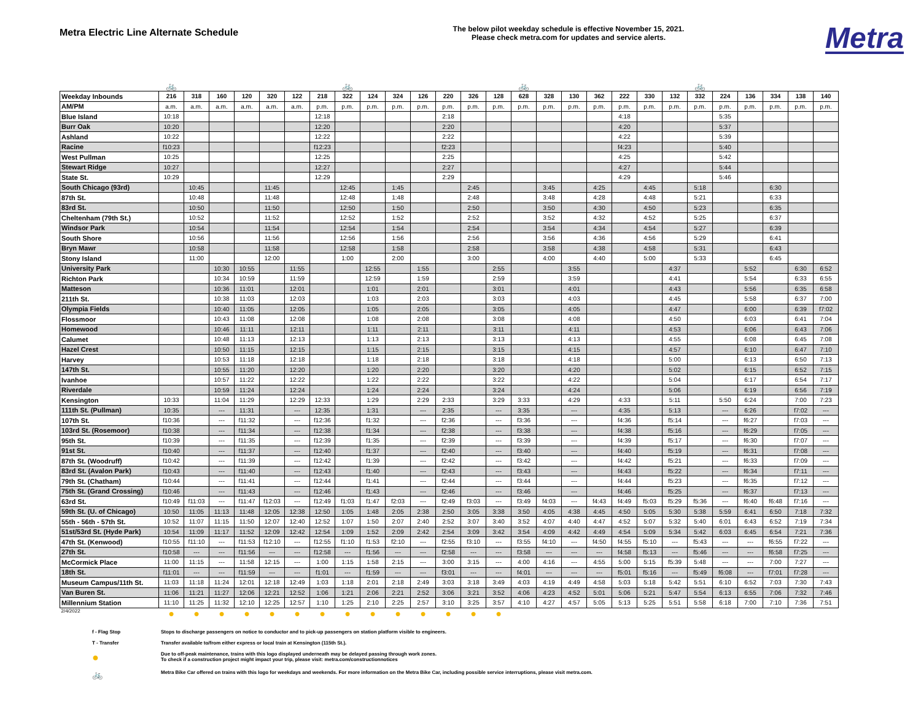Metra Electric Line Alternate Schedule
The below pilot weekday schedule is effective November 15, 2021.
Please check metra.com for updates and service alerts.
Metra
| | 🚲 | | | | | | | 🚲 | | | | | | | 🚲 | | | | | | | 🚲 | | | | | |
| Weekday Inbounds | 216 | 318 | 160 | 120 | 320 | 122 | 218 | 322 | 124 | 324 | 126 | 220 | 326 | 128 | 628 | 328 | 130 | 362 | 222 | 330 | 132 | 332 | 224 | 136 | 334 | 138 | 140 |
| AM/PM | a.m. | a.m. | a.m. | a.m. | a.m. | a.m. | p.m. | p.m. | p.m. | p.m. | p.m. | p.m. | p.m. | p.m. | p.m. | p.m. | p.m. | p.m. | p.m. | p.m. | p.m. | p.m. | p.m. | p.m. | p.m. | p.m. | p.m. |
| Blue Island | 10:18 | | | | | | 12:18 | | | | | 2:18 | | | | | | | 4:18 | | | | 5:35 | | | | |
| Burr Oak | 10:20 | | | | | | 12:20 | | | | | 2:20 | | | | | | | 4:20 | | | | 5:37 | | | | |
| Ashland | 10:22 | | | | | | 12:22 | | | | | 2:22 | | | | | | | 4:22 | | | | 5:39 | | | | |
| Racine | f10:23 | | | | | | f12:23 | | | | | f2:23 | | | | | | | f4:23 | | | | 5:40 | | | | |
| West Pullman | 10:25 | | | | | | 12:25 | | | | | 2:25 | | | | | | | 4:25 | | | | 5:42 | | | | |
| Stewart Ridge | 10:27 | | | | | | 12:27 | | | | | 2:27 | | | | | | | 4:27 | | | | 5:44 | | | | |
| State St. | 10:29 | | | | | | 12:29 | | | | | 2:29 | | | | | | | 4:29 | | | | 5:46 | | | | |
| South Chicago (93rd) | | 10:45 | | | 11:45 | | | 12:45 | | 1:45 | | | 2:45 | | | 3:45 | | 4:25 | | 4:45 | | 5:18 | | | 6:30 | | |
| 87th St. | | 10:48 | | | 11:48 | | | 12:48 | | 1:48 | | | 2:48 | | | 3:48 | | 4:28 | | 4:48 | | 5:21 | | | 6:33 | | |
| 83rd St. | | 10:50 | | | 11:50 | | | 12:50 | | 1:50 | | | 2:50 | | | 3:50 | | 4:30 | | 4:50 | | 5:23 | | | 6:35 | | |
| Cheltenham (79th St.) | | 10:52 | | | 11:52 | | | 12:52 | | 1:52 | | | 2:52 | | | 3:52 | | 4:32 | | 4:52 | | 5:25 | | | 6:37 | | |
| Windsor Park | | 10:54 | | | 11:54 | | | 12:54 | | 1:54 | | | 2:54 | | | 3:54 | | 4:34 | | 4:54 | | 5:27 | | | 6:39 | | |
| South Shore | | 10:56 | | | 11:56 | | | 12:56 | | 1:56 | | | 2:56 | | | 3:56 | | 4:36 | | 4:56 | | 5:29 | | | 6:41 | | |
| Bryn Mawr | | 10:58 | | | 11:58 | | | 12:58 | | 1:58 | | | 2:58 | | | 3:58 | | 4:38 | | 4:58 | | 5:31 | | | 6:43 | | |
| Stony Island | | 11:00 | | | 12:00 | | | 1:00 | | 2:00 | | | 3:00 | | | 4:00 | | 4:40 | | 5:00 | | 5:33 | | | 6:45 | | |
| University Park | | | 10:30 | 10:55 | | 11:55 | | | 12:55 | | 1:55 | | | 2:55 | | | 3:55 | | | | 4:37 | | | 5:52 | | 6:30 | 6:52 |
| Richton Park | | | 10:34 | 10:59 | | 11:59 | | | 12:59 | | 1:59 | | | 2:59 | | | 3:59 | | | | 4:41 | | | 5:54 | | 6:33 | 6:55 |
| Matteson | | | 10:36 | 11:01 | | 12:01 | | | 1:01 | | 2:01 | | | 3:01 | | | 4:01 | | | | 4:43 | | | 5:56 | | 6:35 | 6:58 |
| 211th St. | | | 10:38 | 11:03 | | 12:03 | | | 1:03 | | 2:03 | | | 3:03 | | | 4:03 | | | | 4:45 | | | 5:58 | | 6:37 | 7:00 |
| Olympia Fields | | | 10:40 | 11:05 | | 12:05 | | | 1:05 | | 2:05 | | | 3:05 | | | 4:05 | | | | 4:47 | | | 6:00 | | 6:39 | f7:02 |
| Flossmoor | | | 10:43 | 11:08 | | 12:08 | | | 1:08 | | 2:08 | | | 3:08 | | | 4:08 | | | | 4:50 | | | 6:03 | | 6:41 | 7:04 |
| Homewood | | | 10:46 | 11:11 | | 12:11 | | | 1:11 | | 2:11 | | | 3:11 | | | 4:11 | | | | 4:53 | | | 6:06 | | 6:43 | 7:06 |
| Calumet | | | 10:48 | 11:13 | | 12:13 | | | 1:13 | | 2:13 | | | 3:13 | | | 4:13 | | | | 4:55 | | | 6:08 | | 6:45 | 7:08 |
| Hazel Crest | | | 10:50 | 11:15 | | 12:15 | | | 1:15 | | 2:15 | | | 3:15 | | | 4:15 | | | | 4:57 | | | 6:10 | | 6:47 | 7:10 |
| Harvey | | | 10:53 | 11:18 | | 12:18 | | | 1:18 | | 2:18 | | | 3:18 | | | 4:18 | | | | 5:00 | | | 6:13 | | 6:50 | 7:13 |
| 147th St. | | | 10:55 | 11:20 | | 12:20 | | | 1:20 | | 2:20 | | | 3:20 | | | 4:20 | | | | 5:02 | | | 6:15 | | 6:52 | 7:15 |
| Ivanhoe | | | 10:57 | 11:22 | | 12:22 | | | 1:22 | | 2:22 | | | 3:22 | | | 4:22 | | | | 5:04 | | | 6:17 | | 6:54 | 7:17 |
| Riverdale | | | 10:59 | 11:24 | | 12:24 | | | 1:24 | | 2:24 | | | 3:24 | | | 4:24 | | | | 5:06 | | | 6:19 | | 6:56 | 7:19 |
| Kensington | 10:33 | | 11:04 | 11:29 | | 12:29 | 12:33 | | 1:29 | | 2:29 | 2:33 | | 3:29 | 3:33 | | 4:29 | | 4:33 | | 5:11 | | 5:50 | 6:24 | | 7:00 | 7:23 |
| 111th St. (Pullman) | 10:35 | | --- | 11:31 | | --- | 12:35 | | 1:31 | | --- | 2:35 | | --- | 3:35 | | --- | | 4:35 | | 5:13 | | --- | 6:26 | | f7:02 | --- |
| 107th St. | f10:36 | | --- | f11:32 | | --- | f12:36 | | f1:32 | | --- | f2:36 | | --- | f3:36 | | --- | | f4:36 | | f5:14 | | --- | f6:27 | | f7:03 | --- |
| 103rd St. (Rosemoor) | f10:38 | | --- | f11:34 | | --- | f12:38 | | f1:34 | | --- | f2:38 | | --- | f3:38 | | --- | | f4:38 | | f5:16 | | --- | f6:29 | | f7:05 | --- |
| 95th St. | f10:39 | | --- | f11:35 | | --- | f12:39 | | f1:35 | | --- | f2:39 | | --- | f3:39 | | --- | | f4:39 | | f5:17 | | --- | f6:30 | | f7:07 | --- |
| 91st St. | f10:40 | | --- | f11:37 | | --- | f12:40 | | f1:37 | | --- | f2:40 | | --- | f3:40 | | --- | | f4:40 | | f5:19 | | --- | f6:31 | | f7:08 | --- |
| 87th St. (Woodruff) | f10:42 | | --- | f11:39 | | --- | f12:42 | | f1:39 | | --- | f2:42 | | --- | f3:42 | | --- | | f4:42 | | f5:21 | | --- | f6:33 | | f7:09 | --- |
| 83rd St. (Avalon Park) | f10:43 | | --- | f11:40 | | --- | f12:43 | | f1:40 | | --- | f2:43 | | --- | f3:43 | | --- | | f4:43 | | f5:22 | | --- | f6:34 | | f7:11 | --- |
| 79th St. (Chatham) | f10:44 | | --- | f11:41 | | --- | f12:44 | | f1:41 | | --- | f2:44 | | --- | f3:44 | | --- | | f4:44 | | f5:23 | | --- | f6:35 | | f7:12 | --- |
| 75th St. (Grand Crossing) | f10:46 | | --- | f11:43 | | --- | f12:46 | | f1:43 | | --- | f2:46 | | --- | f3:46 | | --- | | f4:46 | | f5:25 | | --- | f6:37 | | f7:13 | --- |
| 63rd St. | f10:49 | f11:03 | --- | f11:47 | f12:03 | --- | f12:49 | f1:03 | f1:47 | f2:03 | --- | f2:49 | f3:03 | --- | f3:49 | f4:03 | --- | f4:43 | f4:49 | f5:03 | f5:29 | f5:36 | --- | f6:40 | f6:48 | f7:16 | --- |
| 59th St. (U. of Chicago) | 10:50 | 11:05 | 11:13 | 11:48 | 12:05 | 12:38 | 12:50 | 1:05 | 1:48 | 2:05 | 2:38 | 2:50 | 3:05 | 3:38 | 3:50 | 4:05 | 4:38 | 4:45 | 4:50 | 5:05 | 5:30 | 5:38 | 5:59 | 6:41 | 6:50 | 7:18 | 7:32 |
| 55th - 56th - 57th St. | 10:52 | 11:07 | 11:15 | 11:50 | 12:07 | 12:40 | 12:52 | 1:07 | 1:50 | 2:07 | 2:40 | 2:52 | 3:07 | 3:40 | 3:52 | 4:07 | 4:40 | 4:47 | 4:52 | 5:07 | 5:32 | 5:40 | 6:01 | 6:43 | 6:52 | 7:19 | 7:34 |
| 51st/53rd St. (Hyde Park) | 10:54 | 11:09 | 11:17 | 11:52 | 12:09 | 12:42 | 12:54 | 1:09 | 1:52 | 2:09 | 2:42 | 2:54 | 3:09 | 3:42 | 3:54 | 4:09 | 4:42 | 4:49 | 4:54 | 5:09 | 5:34 | 5:42 | 6:03 | 6:45 | 6:54 | 7:21 | 7:36 |
| 47th St. (Kenwood) | f10:55 | f11:10 | --- | f11:53 | f12:10 | --- | f12:55 | f1:10 | f1:53 | f2:10 | --- | f2:55 | f3:10 | --- | f3:55 | f4:10 | --- | f4:50 | f4:55 | f5:10 | --- | f5:43 | --- | --- | f6:55 | f7:22 | --- |
| 27th St. | f10:58 | --- | --- | f11:56 | --- | --- | f12:58 | --- | f1:56 | --- | --- | f2:58 | --- | --- | f3:58 | --- | --- | --- | f4:58 | f5:13 | --- | f5:46 | --- | --- | f6:58 | f7:25 | --- |
| McCormick Place | 11:00 | 11:15 | --- | 11:58 | 12:15 | --- | 1:00 | 1:15 | 1:58 | 2:15 | --- | 3:00 | 3:15 | --- | 4:00 | 4:16 | --- | 4:55 | 5:00 | 5:15 | f5:39 | 5:48 | --- | --- | 7:00 | 7:27 | --- |
| 18th St. | f11:01 | --- | --- | f11:59 | --- | --- | f1:01 | --- | f1:59 | --- | --- | f3:01 | --- | --- | f4:01 | --- | --- | --- | f5:01 | f5:16 | --- | f5:49 | f6:08 | --- | f7:01 | f7:28 | --- |
| Museum Campus/11th St. | 11:03 | 11:18 | 11:24 | 12:01 | 12:18 | 12:49 | 1:03 | 1:18 | 2:01 | 2:18 | 2:49 | 3:03 | 3:18 | 3:49 | 4:03 | 4:19 | 4:49 | 4:58 | 5:03 | 5:18 | 5:42 | 5:51 | 6:10 | 6:52 | 7:03 | 7:30 | 7:43 |
| Van Buren St. | 11:06 | 11:21 | 11:27 | 12:06 | 12:21 | 12:52 | 1:06 | 1:21 | 2:06 | 2:21 | 2:52 | 3:06 | 3:21 | 3:52 | 4:06 | 4:23 | 4:52 | 5:01 | 5:06 | 5:21 | 5:47 | 5:54 | 6:13 | 6:55 | 7:06 | 7:32 | 7:46 |
| Millennium Station | 11:10 | 11:25 | 11:32 | 12:10 | 12:25 | 12:57 | 1:10 | 1:25 | 2:10 | 2:25 | 2:57 | 3:10 | 3:25 | 3:57 | 4:10 | 4:27 | 4:57 | 5:05 | 5:13 | 5:25 | 5:51 | 5:58 | 6:18 | 7:00 | 7:10 | 7:36 | 7:51 |
| 2/4/2022 | ● | ● | ● | ● | ● | ● | ● | ● | ● | ● | ● | ● | ● | ● | | | | | | | | | | | | | |
f - Flag Stop Stops to discharge passengers on notice to conductor and to pick-up passengers on station platform visible to engineers.
T - Transfer Transfer available to/from either express or local train at Kensington (115th St.).
● Due to off-peak maintenance, trains with this logo displayed underneath may be delayed passing through work zones.
To check if a construction project might impact your trip, please visit: metra.com/constructionnotices
🚲 Metra Bike Car offered on trains with this logo for weekdays and weekends. For more information on the Metra Bike Car, including possible service interruptions, please visit metra.com.